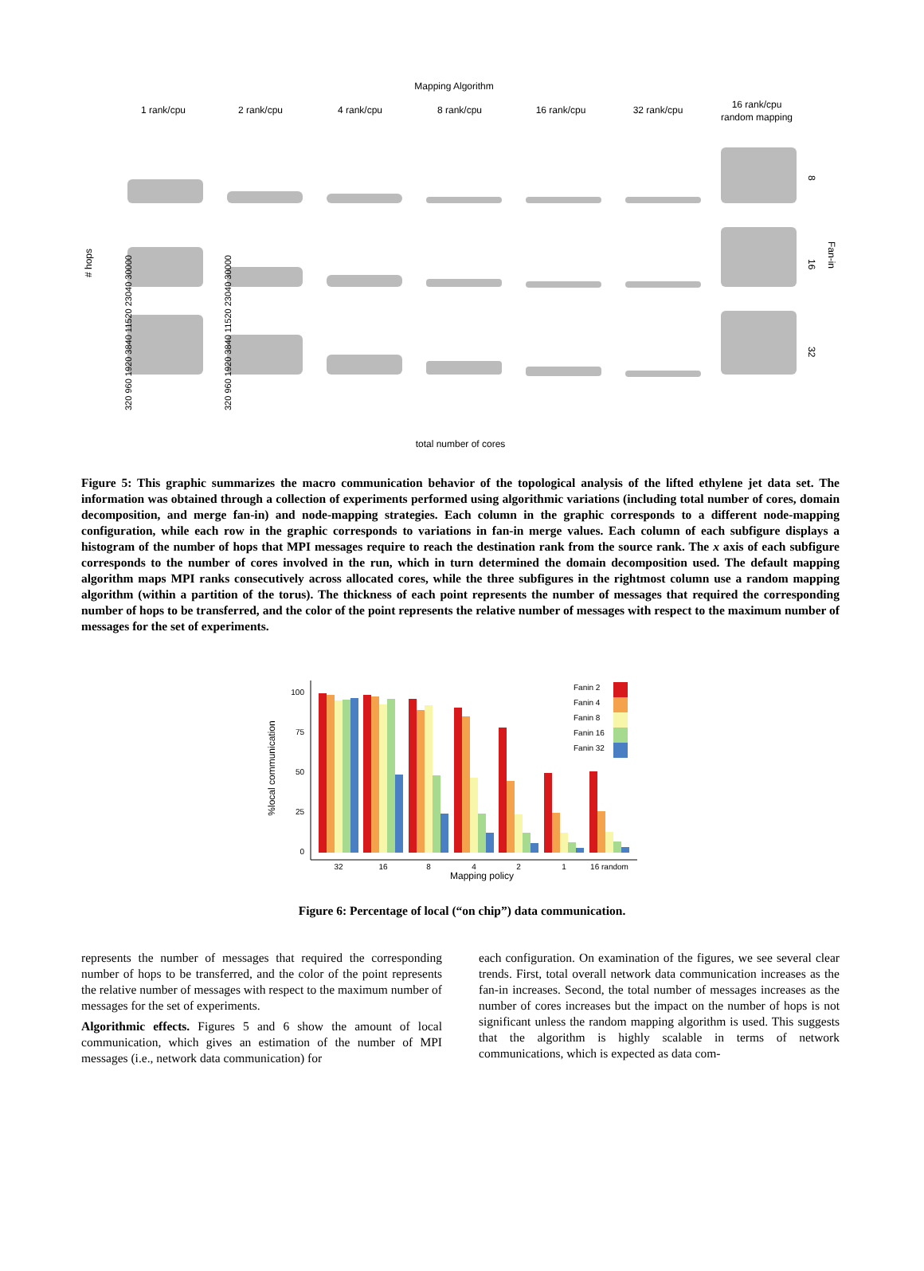Mapping Algorithm
1 rank/cpu
2 rank/cpu
4 rank/cpu
8 rank/cpu
16 rank/cpu
32 rank/cpu
16 rank/cpu
random mapping
# hops
Fan-in
8
16
32
320 960 1920 3840 11520 23040 30000
320 960 1920 3840 11520 23040 30000
total number of cores
Figure 5: This graphic summarizes the macro communication behavior of the topological analysis of the lifted ethylene jet data set. The information was obtained through a collection of experiments performed using algorithmic variations (including total number of cores, domain decomposition, and merge fan-in) and node-mapping strategies. Each column in the graphic corresponds to a different node-mapping configuration, while each row in the graphic corresponds to variations in fan-in merge values. Each column of each subfigure displays a histogram of the number of hops that MPI messages require to reach the destination rank from the source rank. The x axis of each subfigure corresponds to the number of cores involved in the run, which in turn determined the domain decomposition used. The default mapping algorithm maps MPI ranks consecutively across allocated cores, while the three subfigures in the rightmost column use a random mapping algorithm (within a partition of the torus). The thickness of each point represents the number of messages that required the corresponding number of hops to be transferred, and the color of the point represents the relative number of messages with respect to the maximum number of messages for the set of experiments.
%local communication
100
75
50
25
0
32
16
8
4
2
1
16 random
Fanin 2
Fanin 4
Fanin 8
Fanin 16
Fanin 32
Mapping policy
Figure 6: Percentage of local (“on chip”) data communication.
represents the number of messages that required the corresponding number of hops to be transferred, and the color of the point represents the relative number of messages with respect to the maximum number of messages for the set of experiments.
Algorithmic effects. Figures 5 and 6 show the amount of local communication, which gives an estimation of the number of MPI messages (i.e., network data communication) for
each configuration. On examination of the figures, we see several clear trends. First, total overall network data communication increases as the fan-in increases. Second, the total number of messages increases as the number of cores increases but the impact on the number of hops is not significant unless the random mapping algorithm is used. This suggests that the algorithm is highly scalable in terms of network communications, which is expected as data com-